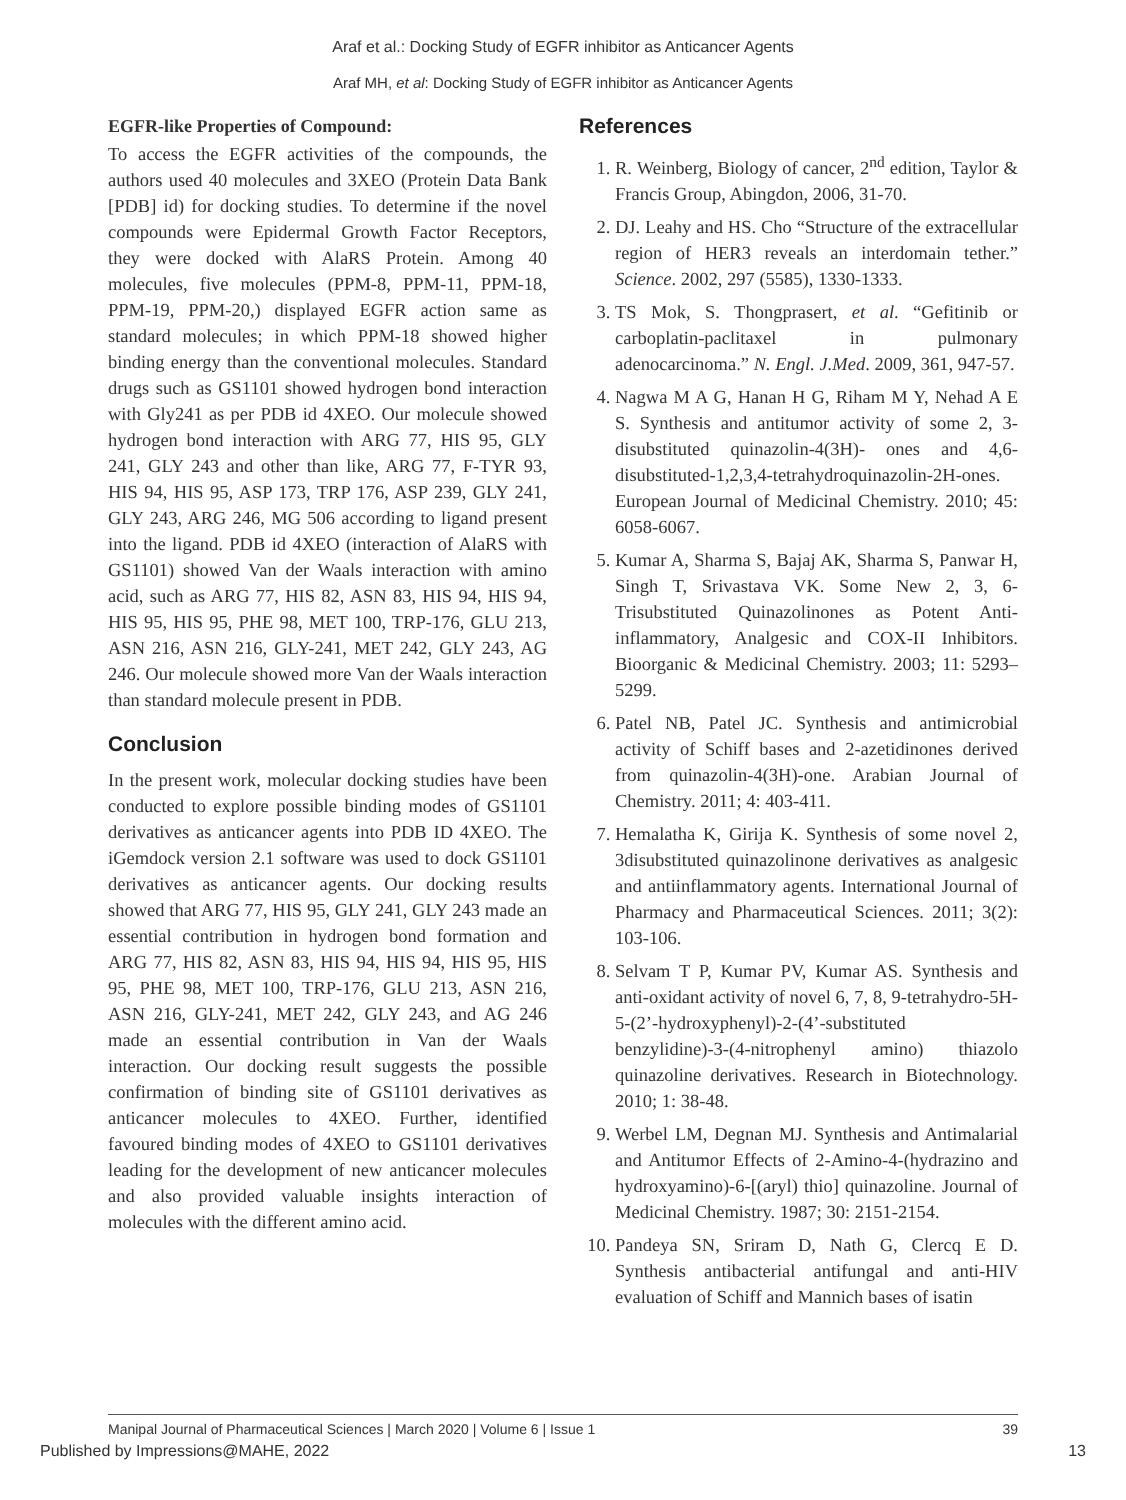Araf et al.: Docking Study of EGFR inhibitor as Anticancer Agents
Araf MH, et al: Docking Study of EGFR inhibitor as Anticancer Agents
EGFR-like Properties of Compound:
To access the EGFR activities of the compounds, the authors used 40 molecules and 3XEO (Protein Data Bank [PDB] id) for docking studies. To determine if the novel compounds were Epidermal Growth Factor Receptors, they were docked with AlaRS Protein. Among 40 molecules, five molecules (PPM-8, PPM-11, PPM-18, PPM-19, PPM-20,) displayed EGFR action same as standard molecules; in which PPM-18 showed higher binding energy than the conventional molecules. Standard drugs such as GS1101 showed hydrogen bond interaction with Gly241 as per PDB id 4XEO. Our molecule showed hydrogen bond interaction with ARG 77, HIS 95, GLY 241, GLY 243 and other than like, ARG 77, F-TYR 93, HIS 94, HIS 95, ASP 173, TRP 176, ASP 239, GLY 241, GLY 243, ARG 246, MG 506 according to ligand present into the ligand. PDB id 4XEO (interaction of AlaRS with GS1101) showed Van der Waals interaction with amino acid, such as ARG 77, HIS 82, ASN 83, HIS 94, HIS 94, HIS 95, HIS 95, PHE 98, MET 100, TRP-176, GLU 213, ASN 216, ASN 216, GLY-241, MET 242, GLY 243, AG 246. Our molecule showed more Van der Waals interaction than standard molecule present in PDB.
Conclusion
In the present work, molecular docking studies have been conducted to explore possible binding modes of GS1101 derivatives as anticancer agents into PDB ID 4XEO. The iGemdock version 2.1 software was used to dock GS1101 derivatives as anticancer agents. Our docking results showed that ARG 77, HIS 95, GLY 241, GLY 243 made an essential contribution in hydrogen bond formation and ARG 77, HIS 82, ASN 83, HIS 94, HIS 94, HIS 95, HIS 95, PHE 98, MET 100, TRP-176, GLU 213, ASN 216, ASN 216, GLY-241, MET 242, GLY 243, and AG 246 made an essential contribution in Van der Waals interaction. Our docking result suggests the possible confirmation of binding site of GS1101 derivatives as anticancer molecules to 4XEO. Further, identified favoured binding modes of 4XEO to GS1101 derivatives leading for the development of new anticancer molecules and also provided valuable insights interaction of molecules with the different amino acid.
References
1. R. Weinberg, Biology of cancer, 2<sup>nd</sup> edition, Taylor & Francis Group, Abingdon, 2006, 31-70.
2. DJ. Leahy and HS. Cho “Structure of the extracellular region of HER3 reveals an interdomain tether.” Science. 2002, 297 (5585), 1330-1333.
3. TS Mok, S. Thongprasert, et al. “Gefitinib or carboplatin-paclitaxel in pulmonary adenocarcinoma.” N. Engl. J.Med. 2009, 361, 947-57.
4. Nagwa M A G, Hanan H G, Riham M Y, Nehad A E S. Synthesis and antitumor activity of some 2, 3-disubstituted quinazolin-4(3H)- ones and 4,6-disubstituted-1,2,3,4-tetrahydroquinazolin-2H-ones. European Journal of Medicinal Chemistry. 2010; 45: 6058-6067.
5. Kumar A, Sharma S, Bajaj AK, Sharma S, Panwar H, Singh T, Srivastava VK. Some New 2, 3, 6-Trisubstituted Quinazolinones as Potent Anti-inflammatory, Analgesic and COX-II Inhibitors. Bioorganic & Medicinal Chemistry. 2003; 11: 5293–5299.
6. Patel NB, Patel JC. Synthesis and antimicrobial activity of Schiff bases and 2-azetidinones derived from quinazolin-4(3H)-one. Arabian Journal of Chemistry. 2011; 4: 403-411.
7. Hemalatha K, Girija K. Synthesis of some novel 2, 3disubstituted quinazolinone derivatives as analgesic and antiinflammatory agents. International Journal of Pharmacy and Pharmaceutical Sciences. 2011; 3(2): 103-106.
8. Selvam T P, Kumar PV, Kumar AS. Synthesis and anti-oxidant activity of novel 6, 7, 8, 9-tetrahydro-5H-5-(2’-hydroxyphenyl)-2-(4’-substituted benzylidine)-3-(4-nitrophenyl amino) thiazolo quinazoline derivatives. Research in Biotechnology. 2010; 1: 38-48.
9. Werbel LM, Degnan MJ. Synthesis and Antimalarial and Antitumor Effects of 2-Amino-4-(hydrazino and hydroxyamino)-6-[(aryl) thio] quinazoline. Journal of Medicinal Chemistry. 1987; 30: 2151-2154.
10. Pandeya SN, Sriram D, Nath G, Clercq E D. Synthesis antibacterial antifungal and anti-HIV evaluation of Schiff and Mannich bases of isatin
Manipal Journal of Pharmaceutical Sciences | March 2020 | Volume 6 | Issue 1 39
Published by Impressions@MAHE, 2022 13